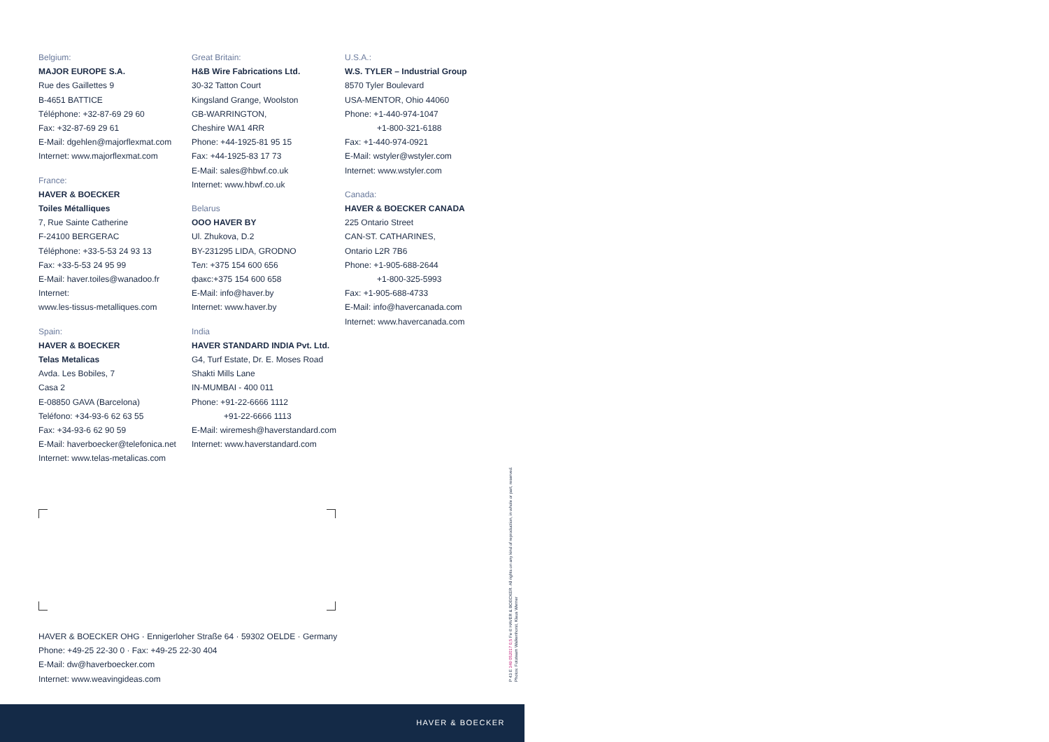Belgium:
MAJOR EUROPE S.A.
Rue des Gaillettes 9
B-4651 BATTICE
Téléphone: +32-87-69 29 60
Fax: +32-87-69 29 61
E-Mail: dgehlen@majorflexmat.com
Internet: www.majorflexmat.com
France:
HAVER & BOECKER
Toiles Métalliques
7, Rue Sainte Catherine
F-24100 BERGERAC
Téléphone: +33-5-53 24 93 13
Fax: +33-5-53 24 95 99
E-Mail: haver.toiles@wanadoo.fr
Internet:
www.les-tissus-metalliques.com
Spain:
HAVER & BOECKER
Telas Metalicas
Avda. Les Bobiles, 7
Casa 2
E-08850 GAVA (Barcelona)
Teléfono: +34-93-6 62 63 55
Fax: +34-93-6 62 90 59
E-Mail: haverboecker@telefonica.net
Internet: www.telas-metalicas.com
Great Britain:
H&B Wire Fabrications Ltd.
30-32 Tatton Court
Kingsland Grange, Woolston
GB-WARRINGTON,
Cheshire WA1 4RR
Phone: +44-1925-81 95 15
Fax: +44-1925-83 17 73
E-Mail: sales@hbwf.co.uk
Internet: www.hbwf.co.uk
Belarus
OOO HAVER BY
Ul. Zhukova, D.2
BY-231295 LIDA, GRODNO
Тел: +375 154 600 656
факс:+375 154 600 658
E-Mail: info@haver.by
Internet: www.haver.by
India
HAVER STANDARD INDIA Pvt. Ltd.
G4, Turf Estate, Dr. E. Moses Road
Shakti Mills Lane
IN-MUMBAI - 400 011
Phone: +91-22-6666 1112
+91-22-6666 1113
E-Mail: wiremesh@haverstandard.com
Internet: www.haverstandard.com
U.S.A.:
W.S. TYLER – Industrial Group
8570 Tyler Boulevard
USA-MENTOR, Ohio 44060
Phone: +1-440-974-1047
+1-800-321-6188
Fax: +1-440-974-0921
E-Mail: wstyler@wstyler.com
Internet: www.wstyler.com
Canada:
HAVER & BOECKER CANADA
225 Ontario Street
CAN-ST. CATHARINES,
Ontario L2R 7B6
Phone: +1-905-688-2644
+1-800-325-5993
Fax: +1-905-688-4733
E-Mail: info@havercanada.com
Internet: www.havercanada.com
HAVER & BOECKER OHG · Ennigerloher Straße 64 · 59302 OELDE · Germany
Phone: +49-25 22-30 0 · Fax: +49-25 22-30 404
E-Mail: dw@haverboecker.com
Internet: www.weavingideas.com
P 43 E 349 052017 0,5 Fe © HAVER & BOECKER. All rights on any kind of reproduction, in whole or part, reserved.
Photos: Fototeam Walkenhorst, Klaus Werner
HAVER & BOECKER